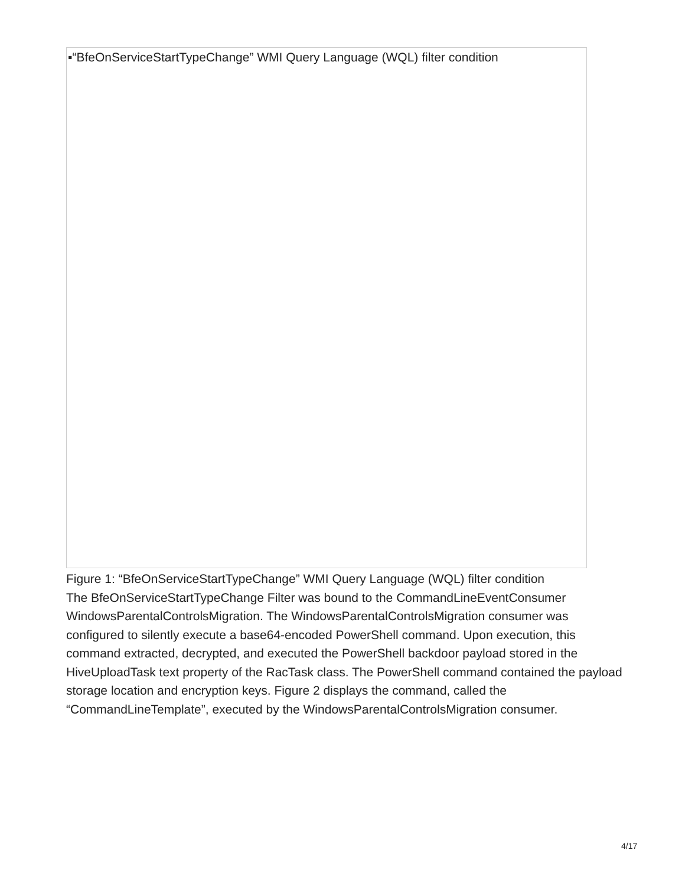▪“BfeOnServiceStartTypeChange” WMI Query Language (WQL) filter condition
Figure 1: “BfeOnServiceStartTypeChange” WMI Query Language (WQL) filter condition
The BfeOnServiceStartTypeChange Filter was bound to the CommandLineEventConsumer WindowsParentalControlsMigration. The WindowsParentalControlsMigration consumer was configured to silently execute a base64-encoded PowerShell command. Upon execution, this command extracted, decrypted, and executed the PowerShell backdoor payload stored in the HiveUploadTask text property of the RacTask class. The PowerShell command contained the payload storage location and encryption keys. Figure 2 displays the command, called the “CommandLineTemplate”, executed by the WindowsParentalControlsMigration consumer.
4/17